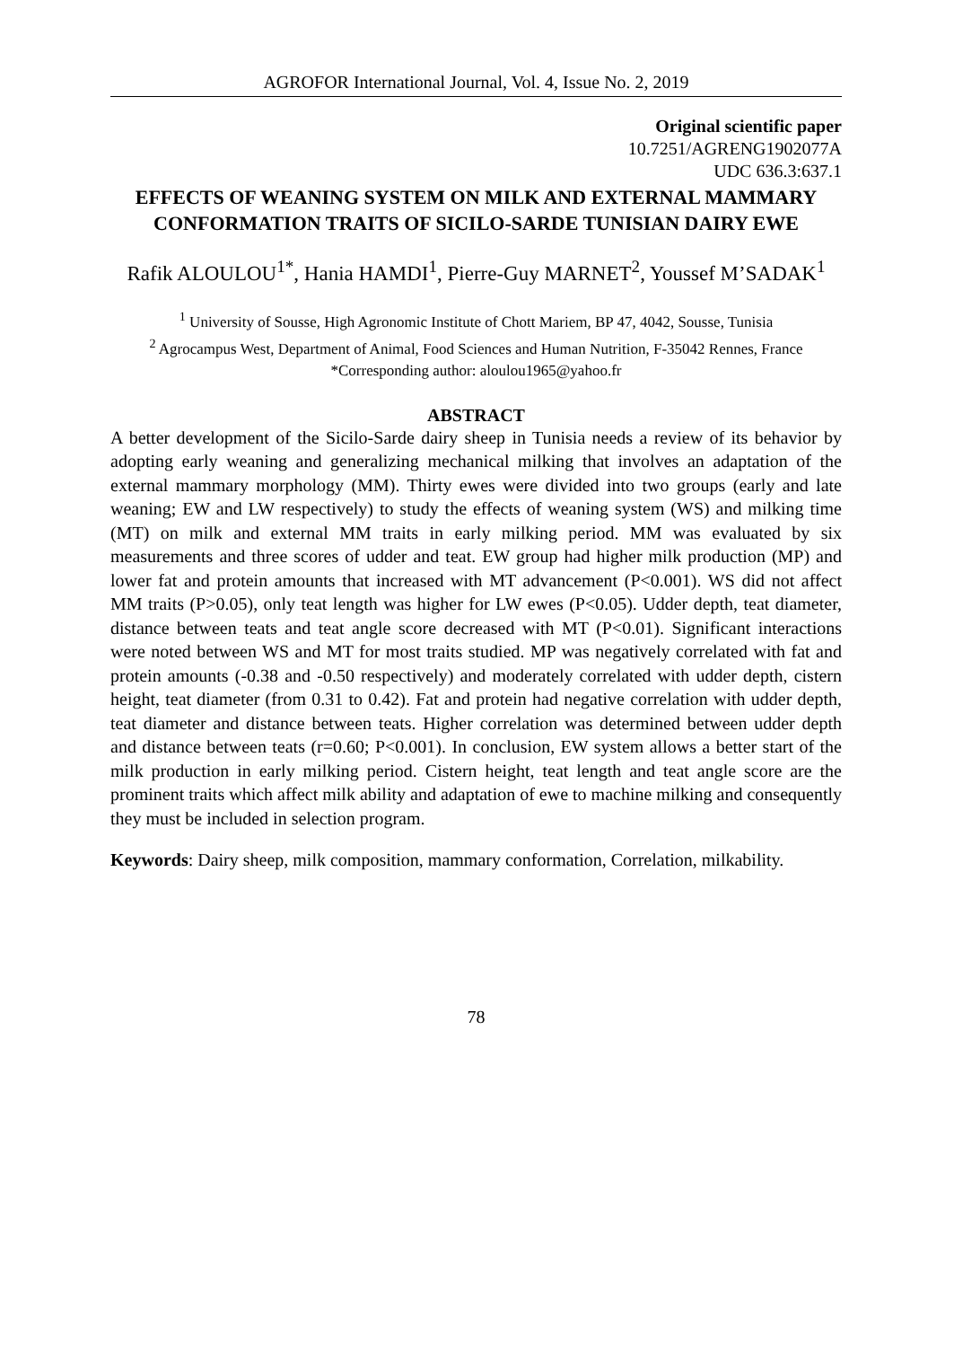AGROFOR International Journal, Vol. 4, Issue No. 2, 2019
Original scientific paper
10.7251/AGRENG1902077A
UDC 636.3:637.1
EFFECTS OF WEANING SYSTEM ON MILK AND EXTERNAL MAMMARY CONFORMATION TRAITS OF SICILO-SARDE TUNISIAN DAIRY EWE
Rafik ALOULOU<sup>1*</sup>, Hania HAMDI<sup>1</sup>, Pierre-Guy MARNET<sup>2</sup>, Youssef M’SADAK<sup>1</sup>
<sup>1</sup> University of Sousse, High Agronomic Institute of Chott Mariem, BP 47, 4042, Sousse, Tunisia
<sup>2</sup> Agrocampus West, Department of Animal, Food Sciences and Human Nutrition, F-35042 Rennes, France
*Corresponding author: aloulou1965@yahoo.fr
ABSTRACT
A better development of the Sicilo-Sarde dairy sheep in Tunisia needs a review of its behavior by adopting early weaning and generalizing mechanical milking that involves an adaptation of the external mammary morphology (MM). Thirty ewes were divided into two groups (early and late weaning; EW and LW respectively) to study the effects of weaning system (WS) and milking time (MT) on milk and external MM traits in early milking period. MM was evaluated by six measurements and three scores of udder and teat. EW group had higher milk production (MP) and lower fat and protein amounts that increased with MT advancement (P<0.001). WS did not affect MM traits (P>0.05), only teat length was higher for LW ewes (P<0.05). Udder depth, teat diameter, distance between teats and teat angle score decreased with MT (P<0.01). Significant interactions were noted between WS and MT for most traits studied. MP was negatively correlated with fat and protein amounts (-0.38 and -0.50 respectively) and moderately correlated with udder depth, cistern height, teat diameter (from 0.31 to 0.42). Fat and protein had negative correlation with udder depth, teat diameter and distance between teats. Higher correlation was determined between udder depth and distance between teats (r=0.60; P<0.001). In conclusion, EW system allows a better start of the milk production in early milking period. Cistern height, teat length and teat angle score are the prominent traits which affect milk ability and adaptation of ewe to machine milking and consequently they must be included in selection program.
Keywords: Dairy sheep, milk composition, mammary conformation, Correlation, milkability.
78